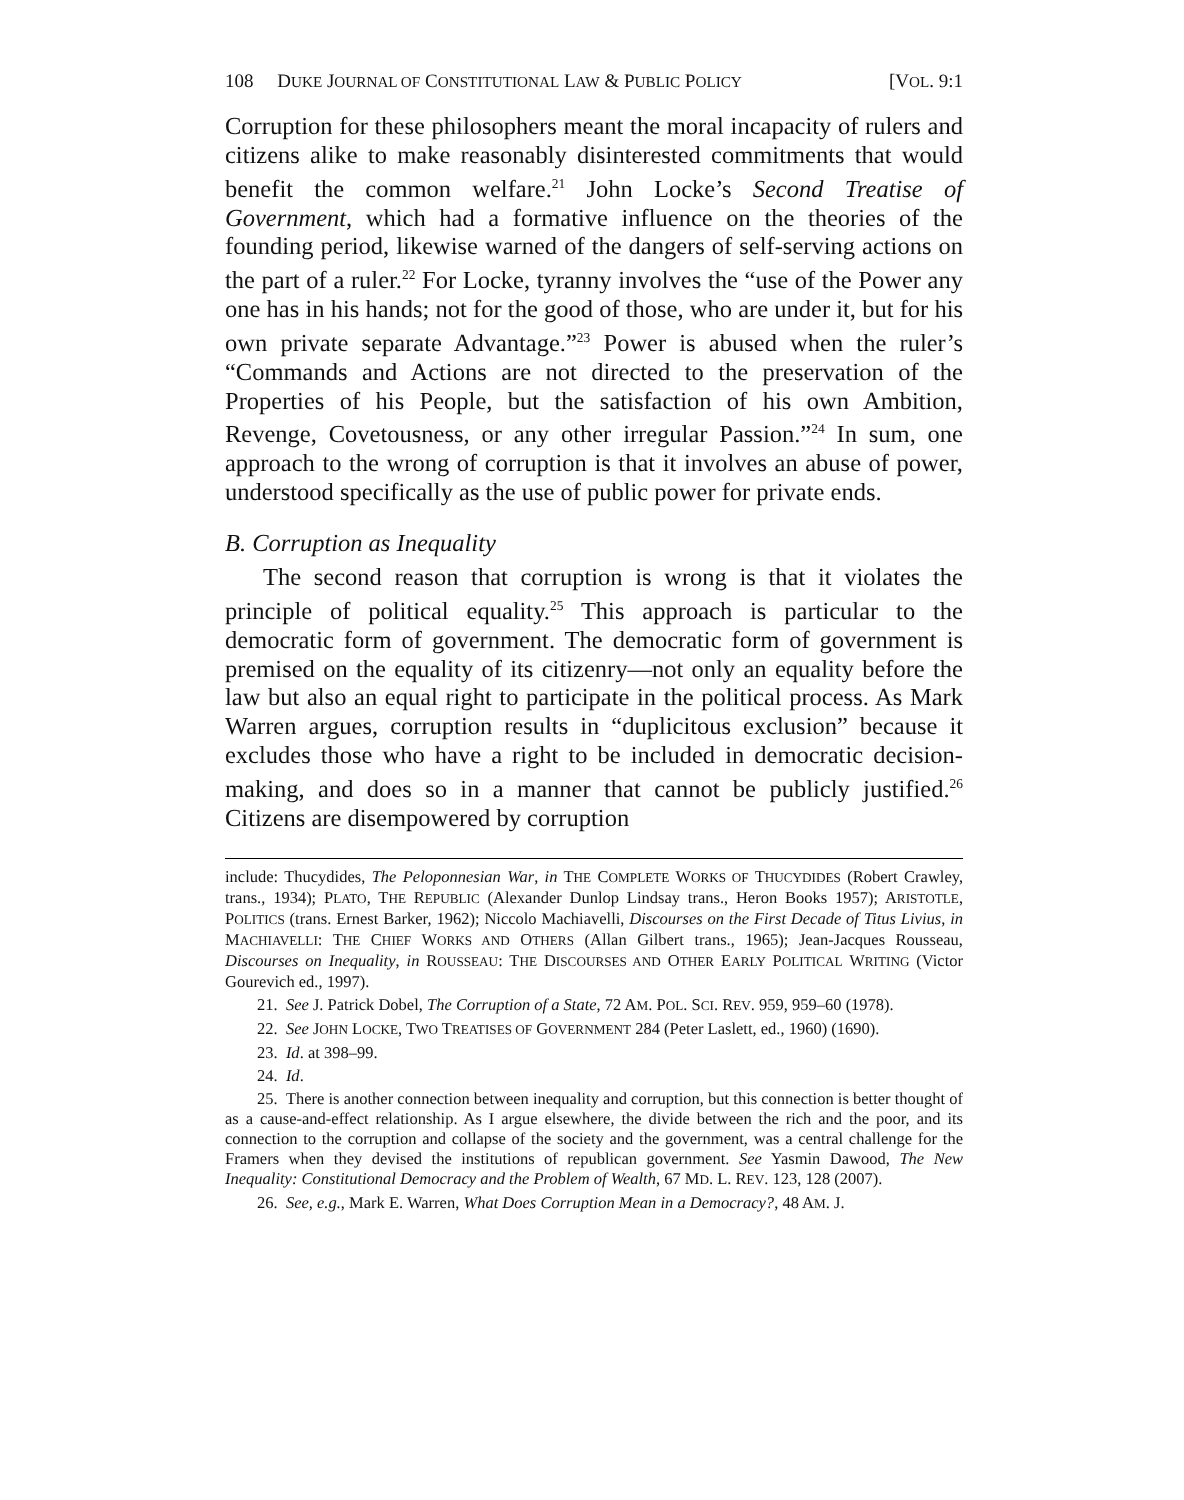108 DUKE JOURNAL OF CONSTITUTIONAL LAW & PUBLIC POLICY [VOL. 9:1
Corruption for these philosophers meant the moral incapacity of rulers and citizens alike to make reasonably disinterested commitments that would benefit the common welfare.<sup>21</sup> John Locke’s Second Treatise of Government, which had a formative influence on the theories of the founding period, likewise warned of the dangers of self-serving actions on the part of a ruler.<sup>22</sup> For Locke, tyranny involves the “use of the Power any one has in his hands; not for the good of those, who are under it, but for his own private separate Advantage.”<sup>23</sup> Power is abused when the ruler’s “Commands and Actions are not directed to the preservation of the Properties of his People, but the satisfaction of his own Ambition, Revenge, Covetousness, or any other irregular Passion.”<sup>24</sup> In sum, one approach to the wrong of corruption is that it involves an abuse of power, understood specifically as the use of public power for private ends.
B. Corruption as Inequality
The second reason that corruption is wrong is that it violates the principle of political equality.<sup>25</sup> This approach is particular to the democratic form of government. The democratic form of government is premised on the equality of its citizenry—not only an equality before the law but also an equal right to participate in the political process. As Mark Warren argues, corruption results in “duplicitous exclusion” because it excludes those who have a right to be included in democratic decision-making, and does so in a manner that cannot be publicly justified.<sup>26</sup> Citizens are disempowered by corruption
include: Thucydides, The Peloponnesian War, in THE COMPLETE WORKS OF THUCYDIDES (Robert Crawley, trans., 1934); PLATO, THE REPUBLIC (Alexander Dunlop Lindsay trans., Heron Books 1957); ARISTOTLE, POLITICS (trans. Ernest Barker, 1962); Niccolo Machiavelli, Discourses on the First Decade of Titus Livius, in MACHIAVELLI: THE CHIEF WORKS AND OTHERS (Allan Gilbert trans., 1965); Jean-Jacques Rousseau, Discourses on Inequality, in ROUSSEAU: THE DISCOURSES AND OTHER EARLY POLITICAL WRITING (Victor Gourevich ed., 1997).
21. See J. Patrick Dobel, The Corruption of a State, 72 AM. POL. SCI. REV. 959, 959–60 (1978).
22. See JOHN LOCKE, TWO TREATISES OF GOVERNMENT 284 (Peter Laslett, ed., 1960) (1690).
23. Id. at 398–99.
24. Id.
25. There is another connection between inequality and corruption, but this connection is better thought of as a cause-and-effect relationship. As I argue elsewhere, the divide between the rich and the poor, and its connection to the corruption and collapse of the society and the government, was a central challenge for the Framers when they devised the institutions of republican government. See Yasmin Dawood, The New Inequality: Constitutional Democracy and the Problem of Wealth, 67 MD. L. REV. 123, 128 (2007).
26. See, e.g., Mark E. Warren, What Does Corruption Mean in a Democracy?, 48 AM. J.